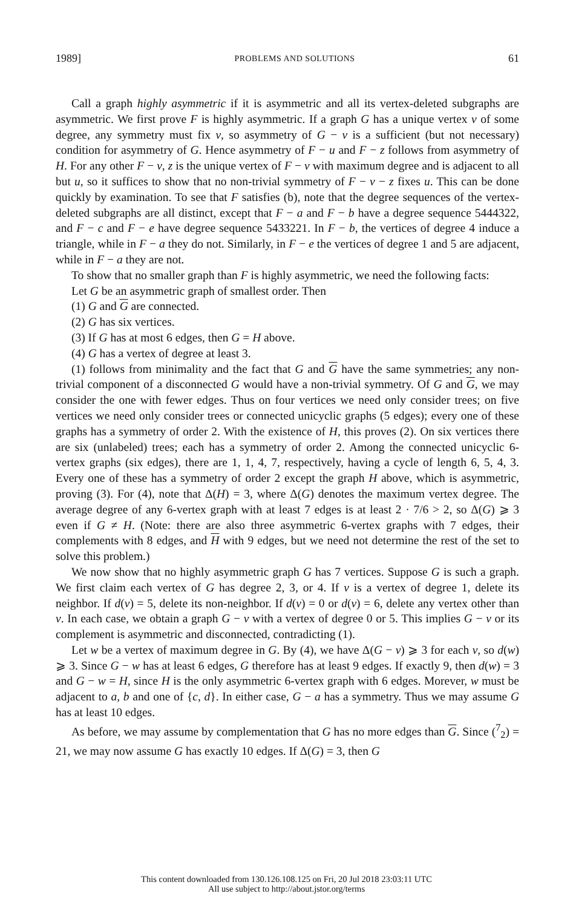1989] PROBLEMS AND SOLUTIONS 61
Call a graph highly asymmetric if it is asymmetric and all its vertex-deleted subgraphs are asymmetric. We first prove F is highly asymmetric. If a graph G has a unique vertex v of some degree, any symmetry must fix v, so asymmetry of G − v is a sufficient (but not necessary) condition for asymmetry of G. Hence asymmetry of F − u and F − z follows from asymmetry of H. For any other F − v, z is the unique vertex of F − v with maximum degree and is adjacent to all but u, so it suffices to show that no non-trivial symmetry of F − v − z fixes u. This can be done quickly by examination. To see that F satisfies (b), note that the degree sequences of the vertex-deleted subgraphs are all distinct, except that F − a and F − b have a degree sequence 5444322, and F − c and F − e have degree sequence 5433221. In F − b, the vertices of degree 4 induce a triangle, while in F − a they do not. Similarly, in F − e the vertices of degree 1 and 5 are adjacent, while in F − a they are not.
To show that no smaller graph than F is highly asymmetric, we need the following facts:
Let G be an asymmetric graph of smallest order. Then
(1) G and G are connected.
(2) G has six vertices.
(3) If G has at most 6 edges, then G = H above.
(4) G has a vertex of degree at least 3.
(1) follows from minimality and the fact that G and G have the same symmetries; any non-trivial component of a disconnected G would have a non-trivial symmetry. Of G and G, we may consider the one with fewer edges. Thus on four vertices we need only consider trees; on five vertices we need only consider trees or connected unicyclic graphs (5 edges); every one of these graphs has a symmetry of order 2. With the existence of H, this proves (2). On six vertices there are six (unlabeled) trees; each has a symmetry of order 2. Among the connected unicyclic 6-vertex graphs (six edges), there are 1, 1, 4, 7, respectively, having a cycle of length 6, 5, 4, 3. Every one of these has a symmetry of order 2 except the graph H above, which is asymmetric, proving (3). For (4), note that Δ(H) = 3, where Δ(G) denotes the maximum vertex degree. The average degree of any 6-vertex graph with at least 7 edges is at least 2 · 7/6 > 2, so Δ(G) ⩾ 3 even if G ≠ H. (Note: there are also three asymmetric 6-vertex graphs with 7 edges, their complements with 8 edges, and H with 9 edges, but we need not determine the rest of the set to solve this problem.)
We now show that no highly asymmetric graph G has 7 vertices. Suppose G is such a graph. We first claim each vertex of G has degree 2, 3, or 4. If v is a vertex of degree 1, delete its neighbor. If d(v) = 5, delete its non-neighbor. If d(v) = 0 or d(v) = 6, delete any vertex other than v. In each case, we obtain a graph G − v with a vertex of degree 0 or 5. This implies G − v or its complement is asymmetric and disconnected, contradicting (1).
Let w be a vertex of maximum degree in G. By (4), we have Δ(G − v) ⩾ 3 for each v, so d(w) ⩾ 3. Since G − w has at least 6 edges, G therefore has at least 9 edges. If exactly 9, then d(w) = 3 and G − w = H, since H is the only asymmetric 6-vertex graph with 6 edges. Morever, w must be adjacent to a, b and one of {c, d}. In either case, G − a has a symmetry. Thus we may assume G has at least 10 edges.
As before, we may assume by complementation that G has no more edges than G. Since (<sup>7</sup><sub>2</sub>) = 21, we may now assume G has exactly 10 edges. If Δ(G) = 3, then G
This content downloaded from 130.126.108.125 on Fri, 20 Jul 2018 23:03:11 UTC
All use subject to http://about.jstor.org/terms